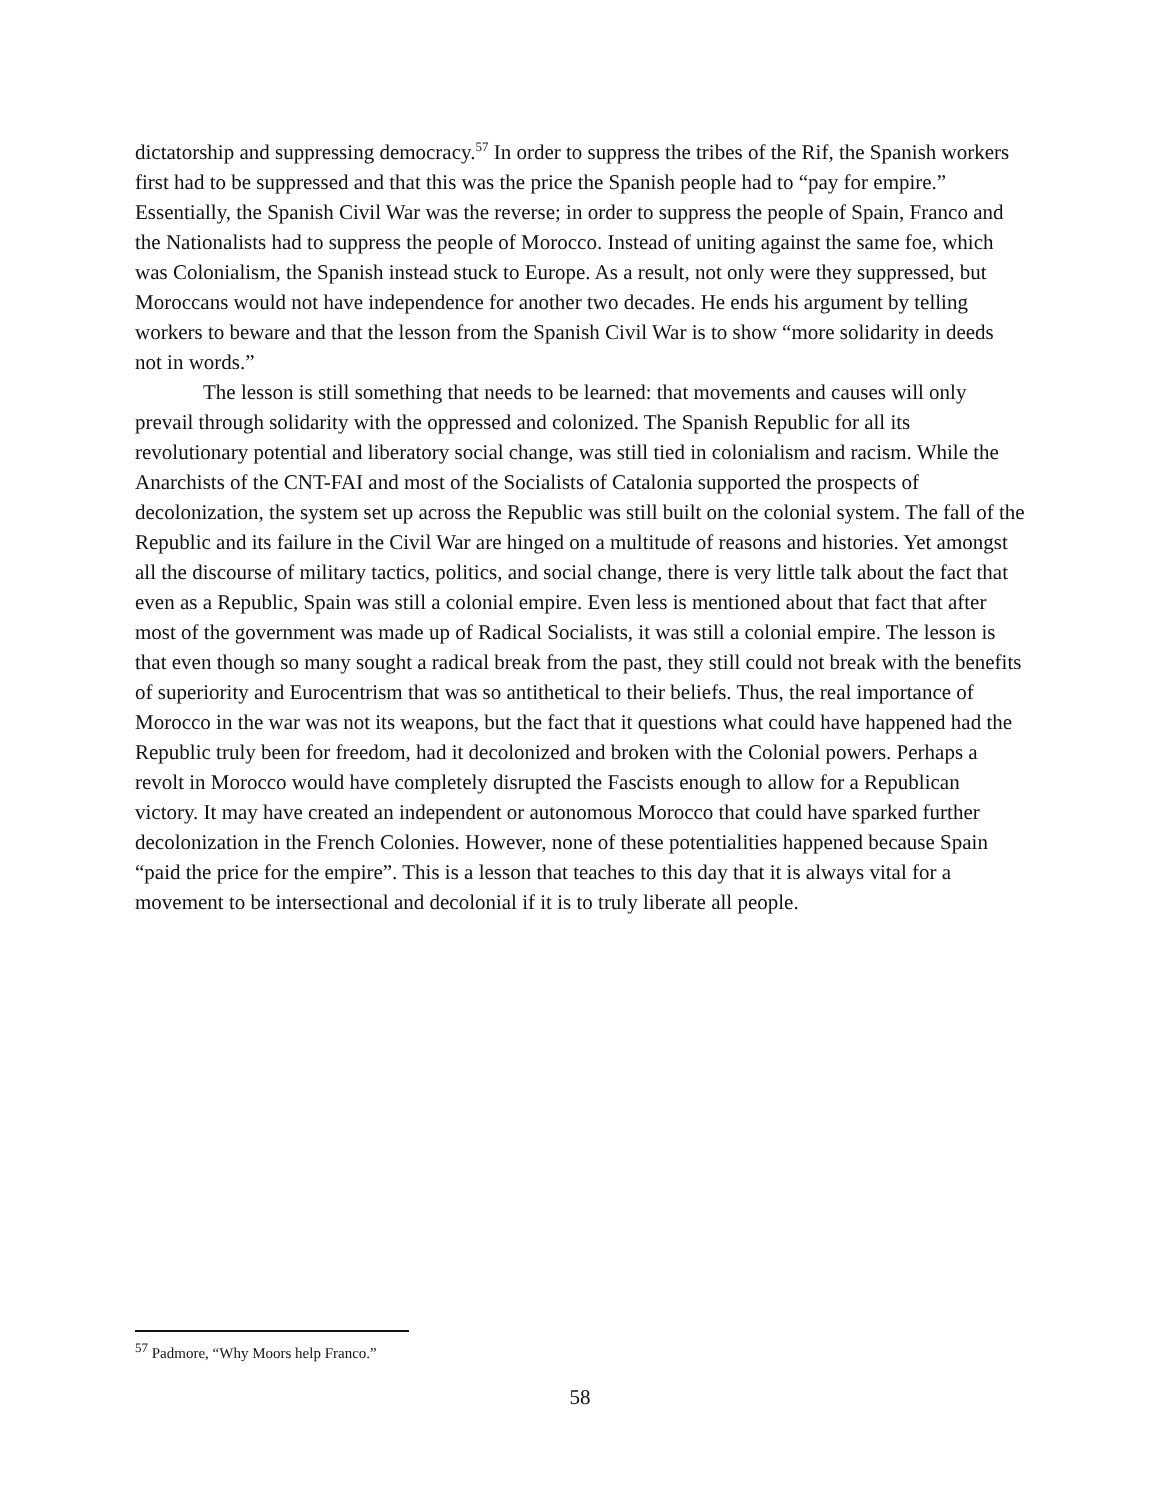dictatorship and suppressing democracy.<sup>57</sup> In order to suppress the tribes of the Rif, the Spanish workers first had to be suppressed and that this was the price the Spanish people had to “pay for empire.” Essentially, the Spanish Civil War was the reverse; in order to suppress the people of Spain, Franco and the Nationalists had to suppress the people of Morocco. Instead of uniting against the same foe, which was Colonialism, the Spanish instead stuck to Europe. As a result, not only were they suppressed, but Moroccans would not have independence for another two decades. He ends his argument by telling workers to beware and that the lesson from the Spanish Civil War is to show “more solidarity in deeds not in words.”
The lesson is still something that needs to be learned: that movements and causes will only prevail through solidarity with the oppressed and colonized. The Spanish Republic for all its revolutionary potential and liberatory social change, was still tied in colonialism and racism. While the Anarchists of the CNT-FAI and most of the Socialists of Catalonia supported the prospects of decolonization, the system set up across the Republic was still built on the colonial system. The fall of the Republic and its failure in the Civil War are hinged on a multitude of reasons and histories. Yet amongst all the discourse of military tactics, politics, and social change, there is very little talk about the fact that even as a Republic, Spain was still a colonial empire. Even less is mentioned about that fact that after most of the government was made up of Radical Socialists, it was still a colonial empire. The lesson is that even though so many sought a radical break from the past, they still could not break with the benefits of superiority and Eurocentrism that was so antithetical to their beliefs. Thus, the real importance of Morocco in the war was not its weapons, but the fact that it questions what could have happened had the Republic truly been for freedom, had it decolonized and broken with the Colonial powers. Perhaps a revolt in Morocco would have completely disrupted the Fascists enough to allow for a Republican victory. It may have created an independent or autonomous Morocco that could have sparked further decolonization in the French Colonies. However, none of these potentialities happened because Spain “paid the price for the empire”. This is a lesson that teaches to this day that it is always vital for a movement to be intersectional and decolonial if it is to truly liberate all people.
<sup>57</sup> Padmore, “Why Moors help Franco.”
58